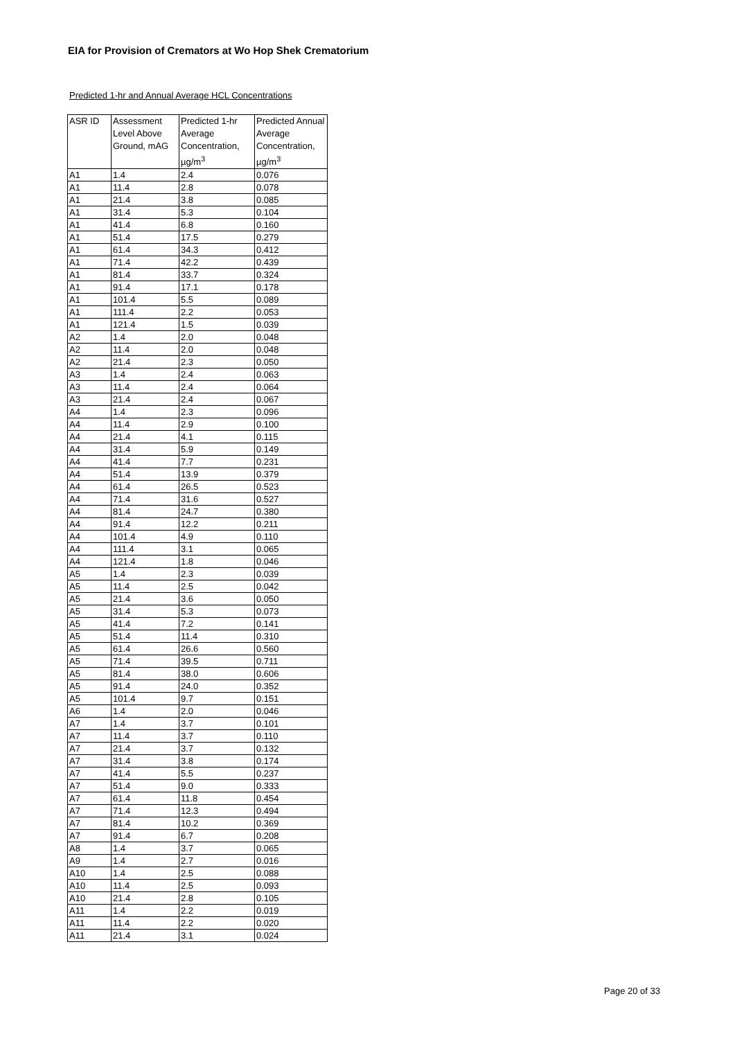EIA for Provision of Cremators at Wo Hop Shek Crematorium
Predicted 1-hr and Annual Average HCL Concentrations
| ASR ID | Assessment Level Above Ground, mAG | Predicted 1-hr Average Concentration, µg/m<sup>3</sup> | Predicted Annual Average Concentration, µg/m<sup>3</sup> |
| --- | --- | --- | --- |
| A1 | 1.4 | 2.4 | 0.076 |
| A1 | 11.4 | 2.8 | 0.078 |
| A1 | 21.4 | 3.8 | 0.085 |
| A1 | 31.4 | 5.3 | 0.104 |
| A1 | 41.4 | 6.8 | 0.160 |
| A1 | 51.4 | 17.5 | 0.279 |
| A1 | 61.4 | 34.3 | 0.412 |
| A1 | 71.4 | 42.2 | 0.439 |
| A1 | 81.4 | 33.7 | 0.324 |
| A1 | 91.4 | 17.1 | 0.178 |
| A1 | 101.4 | 5.5 | 0.089 |
| A1 | 111.4 | 2.2 | 0.053 |
| A1 | 121.4 | 1.5 | 0.039 |
| A2 | 1.4 | 2.0 | 0.048 |
| A2 | 11.4 | 2.0 | 0.048 |
| A2 | 21.4 | 2.3 | 0.050 |
| A3 | 1.4 | 2.4 | 0.063 |
| A3 | 11.4 | 2.4 | 0.064 |
| A3 | 21.4 | 2.4 | 0.067 |
| A4 | 1.4 | 2.3 | 0.096 |
| A4 | 11.4 | 2.9 | 0.100 |
| A4 | 21.4 | 4.1 | 0.115 |
| A4 | 31.4 | 5.9 | 0.149 |
| A4 | 41.4 | 7.7 | 0.231 |
| A4 | 51.4 | 13.9 | 0.379 |
| A4 | 61.4 | 26.5 | 0.523 |
| A4 | 71.4 | 31.6 | 0.527 |
| A4 | 81.4 | 24.7 | 0.380 |
| A4 | 91.4 | 12.2 | 0.211 |
| A4 | 101.4 | 4.9 | 0.110 |
| A4 | 111.4 | 3.1 | 0.065 |
| A4 | 121.4 | 1.8 | 0.046 |
| A5 | 1.4 | 2.3 | 0.039 |
| A5 | 11.4 | 2.5 | 0.042 |
| A5 | 21.4 | 3.6 | 0.050 |
| A5 | 31.4 | 5.3 | 0.073 |
| A5 | 41.4 | 7.2 | 0.141 |
| A5 | 51.4 | 11.4 | 0.310 |
| A5 | 61.4 | 26.6 | 0.560 |
| A5 | 71.4 | 39.5 | 0.711 |
| A5 | 81.4 | 38.0 | 0.606 |
| A5 | 91.4 | 24.0 | 0.352 |
| A5 | 101.4 | 9.7 | 0.151 |
| A6 | 1.4 | 2.0 | 0.046 |
| A7 | 1.4 | 3.7 | 0.101 |
| A7 | 11.4 | 3.7 | 0.110 |
| A7 | 21.4 | 3.7 | 0.132 |
| A7 | 31.4 | 3.8 | 0.174 |
| A7 | 41.4 | 5.5 | 0.237 |
| A7 | 51.4 | 9.0 | 0.333 |
| A7 | 61.4 | 11.8 | 0.454 |
| A7 | 71.4 | 12.3 | 0.494 |
| A7 | 81.4 | 10.2 | 0.369 |
| A7 | 91.4 | 6.7 | 0.208 |
| A8 | 1.4 | 3.7 | 0.065 |
| A9 | 1.4 | 2.7 | 0.016 |
| A10 | 1.4 | 2.5 | 0.088 |
| A10 | 11.4 | 2.5 | 0.093 |
| A10 | 21.4 | 2.8 | 0.105 |
| A11 | 1.4 | 2.2 | 0.019 |
| A11 | 11.4 | 2.2 | 0.020 |
| A11 | 21.4 | 3.1 | 0.024 |
Page 20 of 33